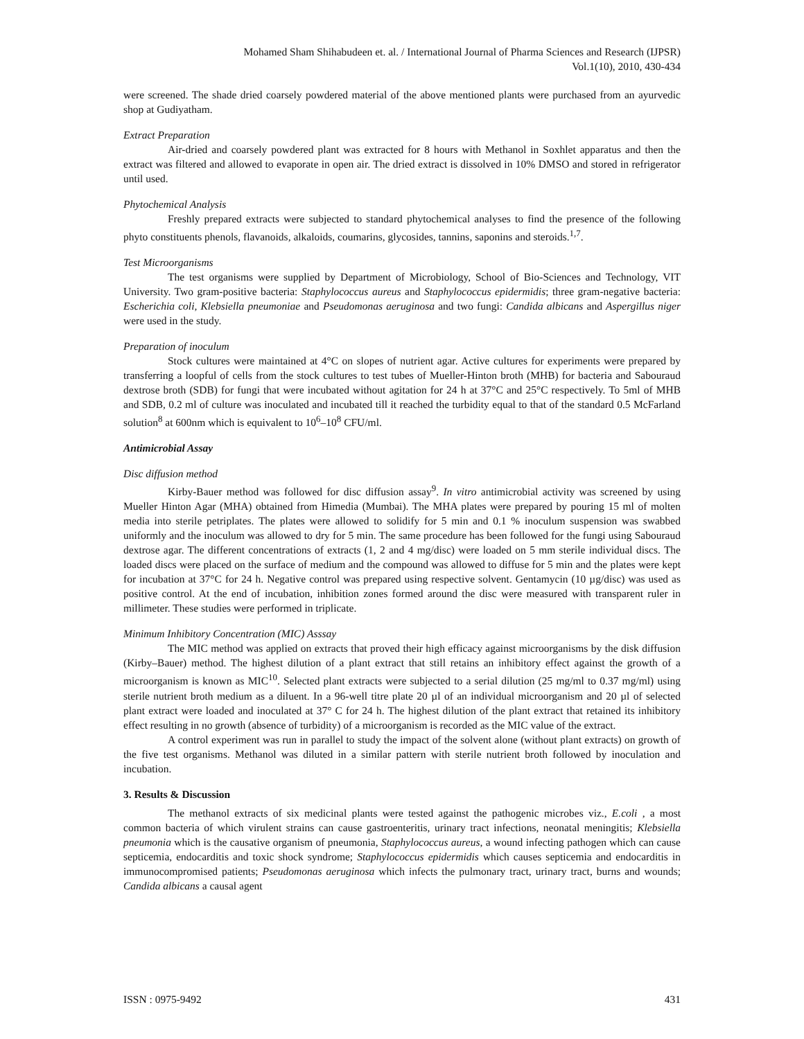Mohamed Sham Shihabudeen et. al. / International Journal of Pharma Sciences and Research (IJPSR)
Vol.1(10), 2010, 430-434
were screened. The shade dried coarsely powdered material of the above mentioned plants were purchased from an ayurvedic shop at Gudiyatham.
Extract Preparation
Air-dried and coarsely powdered plant was extracted for 8 hours with Methanol in Soxhlet apparatus and then the extract was filtered and allowed to evaporate in open air. The dried extract is dissolved in 10% DMSO and stored in refrigerator until used.
Phytochemical Analysis
Freshly prepared extracts were subjected to standard phytochemical analyses to find the presence of the following phyto constituents phenols, flavanoids, alkaloids, coumarins, glycosides, tannins, saponins and steroids.<sup>1,7</sup>.
Test Microorganisms
The test organisms were supplied by Department of Microbiology, School of Bio-Sciences and Technology, VIT University. Two gram-positive bacteria: Staphylococcus aureus and Staphylococcus epidermidis; three gram-negative bacteria: Escherichia coli, Klebsiella pneumoniae and Pseudomonas aeruginosa and two fungi: Candida albicans and Aspergillus niger were used in the study.
Preparation of inoculum
Stock cultures were maintained at 4°C on slopes of nutrient agar. Active cultures for experiments were prepared by transferring a loopful of cells from the stock cultures to test tubes of Mueller-Hinton broth (MHB) for bacteria and Sabouraud dextrose broth (SDB) for fungi that were incubated without agitation for 24 h at 37°C and 25°C respectively. To 5ml of MHB and SDB, 0.2 ml of culture was inoculated and incubated till it reached the turbidity equal to that of the standard 0.5 McFarland solution<sup>8</sup> at 600nm which is equivalent to 10<sup>6</sup>–10<sup>8</sup> CFU/ml.
Antimicrobial Assay
Disc diffusion method
Kirby-Bauer method was followed for disc diffusion assay<sup>9</sup>. In vitro antimicrobial activity was screened by using Mueller Hinton Agar (MHA) obtained from Himedia (Mumbai). The MHA plates were prepared by pouring 15 ml of molten media into sterile petriplates. The plates were allowed to solidify for 5 min and 0.1 % inoculum suspension was swabbed uniformly and the inoculum was allowed to dry for 5 min. The same procedure has been followed for the fungi using Sabouraud dextrose agar. The different concentrations of extracts (1, 2 and 4 mg/disc) were loaded on 5 mm sterile individual discs. The loaded discs were placed on the surface of medium and the compound was allowed to diffuse for 5 min and the plates were kept for incubation at 37°C for 24 h. Negative control was prepared using respective solvent. Gentamycin (10 µg/disc) was used as positive control. At the end of incubation, inhibition zones formed around the disc were measured with transparent ruler in millimeter. These studies were performed in triplicate.
Minimum Inhibitory Concentration (MIC) Asssay
The MIC method was applied on extracts that proved their high efficacy against microorganisms by the disk diffusion (Kirby–Bauer) method. The highest dilution of a plant extract that still retains an inhibitory effect against the growth of a microorganism is known as MIC<sup>10</sup>. Selected plant extracts were subjected to a serial dilution (25 mg/ml to 0.37 mg/ml) using sterile nutrient broth medium as a diluent. In a 96-well titre plate 20 µl of an individual microorganism and 20 µl of selected plant extract were loaded and inoculated at 37° C for 24 h. The highest dilution of the plant extract that retained its inhibitory effect resulting in no growth (absence of turbidity) of a microorganism is recorded as the MIC value of the extract.
A control experiment was run in parallel to study the impact of the solvent alone (without plant extracts) on growth of the five test organisms. Methanol was diluted in a similar pattern with sterile nutrient broth followed by inoculation and incubation.
3. Results & Discussion
The methanol extracts of six medicinal plants were tested against the pathogenic microbes viz., E.coli , a most common bacteria of which virulent strains can cause gastroenteritis, urinary tract infections, neonatal meningitis; Klebsiella pneumonia which is the causative organism of pneumonia, Staphylococcus aureus, a wound infecting pathogen which can cause septicemia, endocarditis and toxic shock syndrome; Staphylococcus epidermidis which causes septicemia and endocarditis in immunocompromised patients; Pseudomonas aeruginosa which infects the pulmonary tract, urinary tract, burns and wounds; Candida albicans a causal agent
ISSN : 0975-9492 431